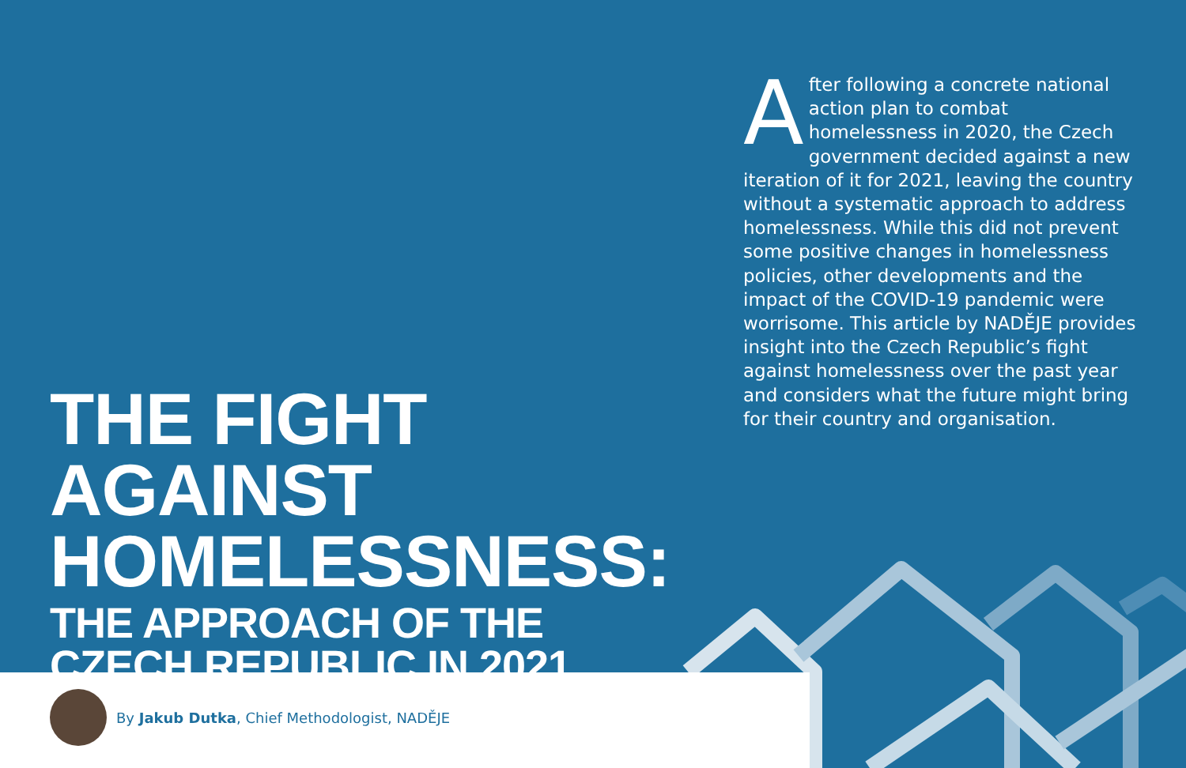After following a concrete national action plan to combat homelessness in 2020, the Czech government decided against a new iteration of it for 2021, leaving the country without a systematic approach to address homelessness. While this did not prevent some positive changes in homelessness policies, other developments and the impact of the COVID-19 pandemic were worrisome. This article by NADĚJE provides insight into the Czech Republic’s fight against homelessness over the past year and considers what the future might bring for their country and organisation.
THE FIGHT AGAINST HOMELESSNESS:
THE APPROACH OF THE
CZECH REPUBLIC IN 2021
By Jakub Dutka, Chief Methodologist, NADĚJE